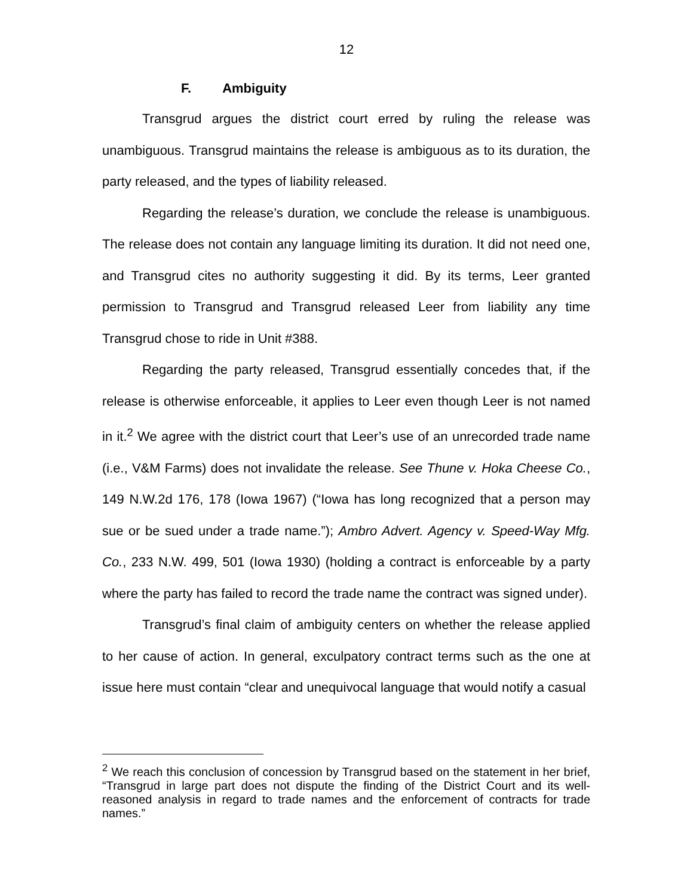12
F. Ambiguity
Transgrud argues the district court erred by ruling the release was unambiguous. Transgrud maintains the release is ambiguous as to its duration, the party released, and the types of liability released.
Regarding the release’s duration, we conclude the release is unambiguous. The release does not contain any language limiting its duration. It did not need one, and Transgrud cites no authority suggesting it did. By its terms, Leer granted permission to Transgrud and Transgrud released Leer from liability any time Transgrud chose to ride in Unit #388.
Regarding the party released, Transgrud essentially concedes that, if the release is otherwise enforceable, it applies to Leer even though Leer is not named in it.<sup>2</sup> We agree with the district court that Leer’s use of an unrecorded trade name (i.e., V&M Farms) does not invalidate the release. See Thune v. Hoka Cheese Co., 149 N.W.2d 176, 178 (Iowa 1967) (“Iowa has long recognized that a person may sue or be sued under a trade name.”); Ambro Advert. Agency v. Speed-Way Mfg. Co., 233 N.W. 499, 501 (Iowa 1930) (holding a contract is enforceable by a party where the party has failed to record the trade name the contract was signed under).
Transgrud’s final claim of ambiguity centers on whether the release applied to her cause of action. In general, exculpatory contract terms such as the one at issue here must contain “clear and unequivocal language that would notify a casual
<sup>2</sup> We reach this conclusion of concession by Transgrud based on the statement in her brief, “Transgrud in large part does not dispute the finding of the District Court and its well-reasoned analysis in regard to trade names and the enforcement of contracts for trade names.”